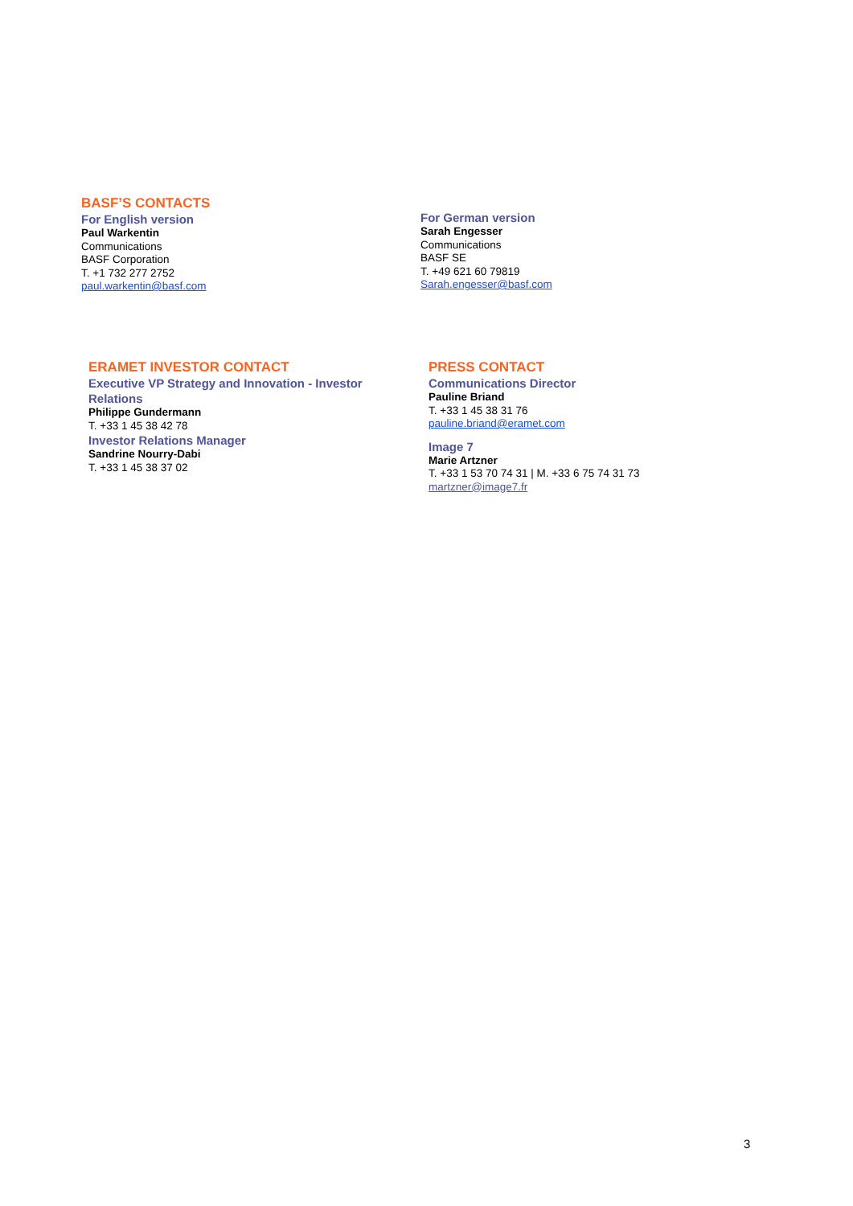BASF’S CONTACTS
For English version
Paul Warkentin
Communications
BASF Corporation
T. +1 732 277 2752
paul.warkentin@basf.com
For German version
Sarah Engesser
Communications
BASF SE
T. +49 621 60 79819
Sarah.engesser@basf.com
ERAMET INVESTOR CONTACT
Executive VP Strategy and Innovation - Investor Relations
Philippe Gundermann
T. +33 1 45 38 42 78
Investor Relations Manager
Sandrine Nourry-Dabi
T. +33 1 45 38 37 02
PRESS CONTACT
Communications Director
Pauline Briand
T. +33 1 45 38 31 76
pauline.briand@eramet.com
Image 7
Marie Artzner
T. +33 1 53 70 74 31 | M. +33 6 75 74 31 73
martzner@image7.fr
3